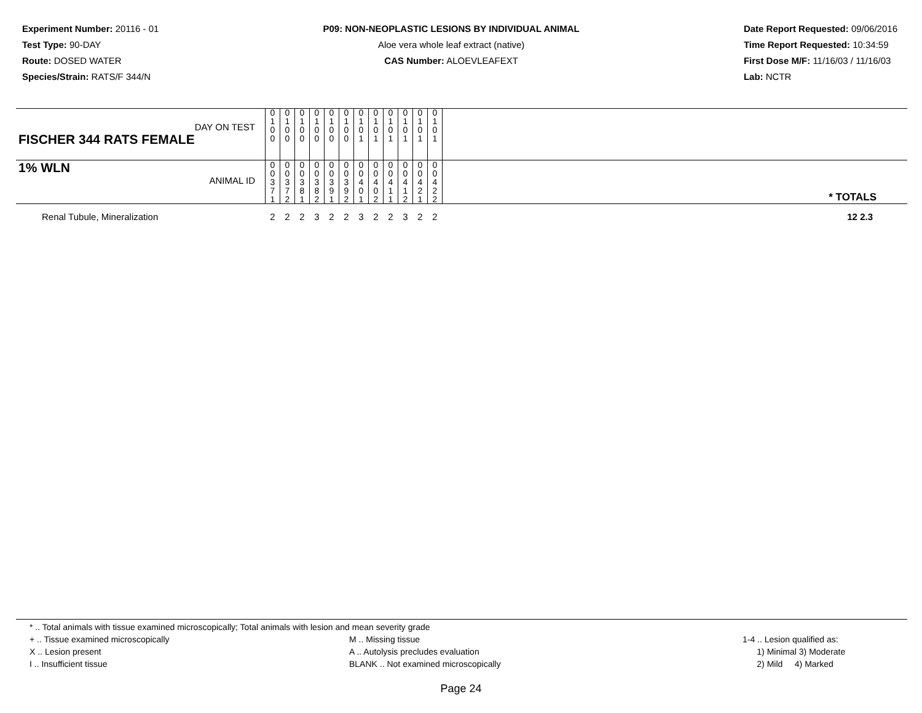Experiment Number: 20116 - 01
Test Type: 90-DAY
Route: DOSED WATER
Species/Strain: RATS/F 344/N
P09: NON-NEOPLASTIC LESIONS BY INDIVIDUAL ANIMAL
Aloe vera whole leaf extract (native)
CAS Number: ALOEVLEAFEXT
Date Report Requested: 09/06/2016
Time Report Requested: 10:34:59
First Dose M/F: 11/16/03 / 11/16/03
Lab: NCTR
| DAY ON TEST FISCHER 344 RATS FEMALE | 0 1 0 0 | 0 1 0 0 | 0 1 0 0 | 0 1 0 0 | 0 1 0 0 | 0 1 0 0 | 0 1 0 1 | 0 1 0 1 | 0 1 0 1 | 0 1 0 1 | 0 1 0 1 | 0 1 0 1 | |
| 1% WLN ANIMAL ID | 0 0 3 7 1 | 0 0 3 7 2 | 0 0 3 8 1 | 0 0 3 8 2 | 0 0 3 9 1 | 0 0 3 9 2 | 0 0 4 0 1 | 0 0 4 0 2 | 0 0 4 1 1 | 0 0 4 1 2 | 0 0 4 2 1 | 0 0 4 2 2 | * TOTALS |
| Renal Tubule, Mineralization | 2 | 2 | 2 | 3 | 2 | 2 | 3 | 2 | 2 | 3 | 2 | 2 | 12 2.3 |
* .. Total animals with tissue examined microscopically; Total animals with lesion and mean severity grade
+ .. Tissue examined microscopically
X .. Lesion present
I .. Insufficient tissue
M .. Missing tissue
A .. Autolysis precludes evaluation
BLANK .. Not examined microscopically
1-4 .. Lesion qualified as:
1) Minimal 3) Moderate
2) Mild 4) Marked
Page 24